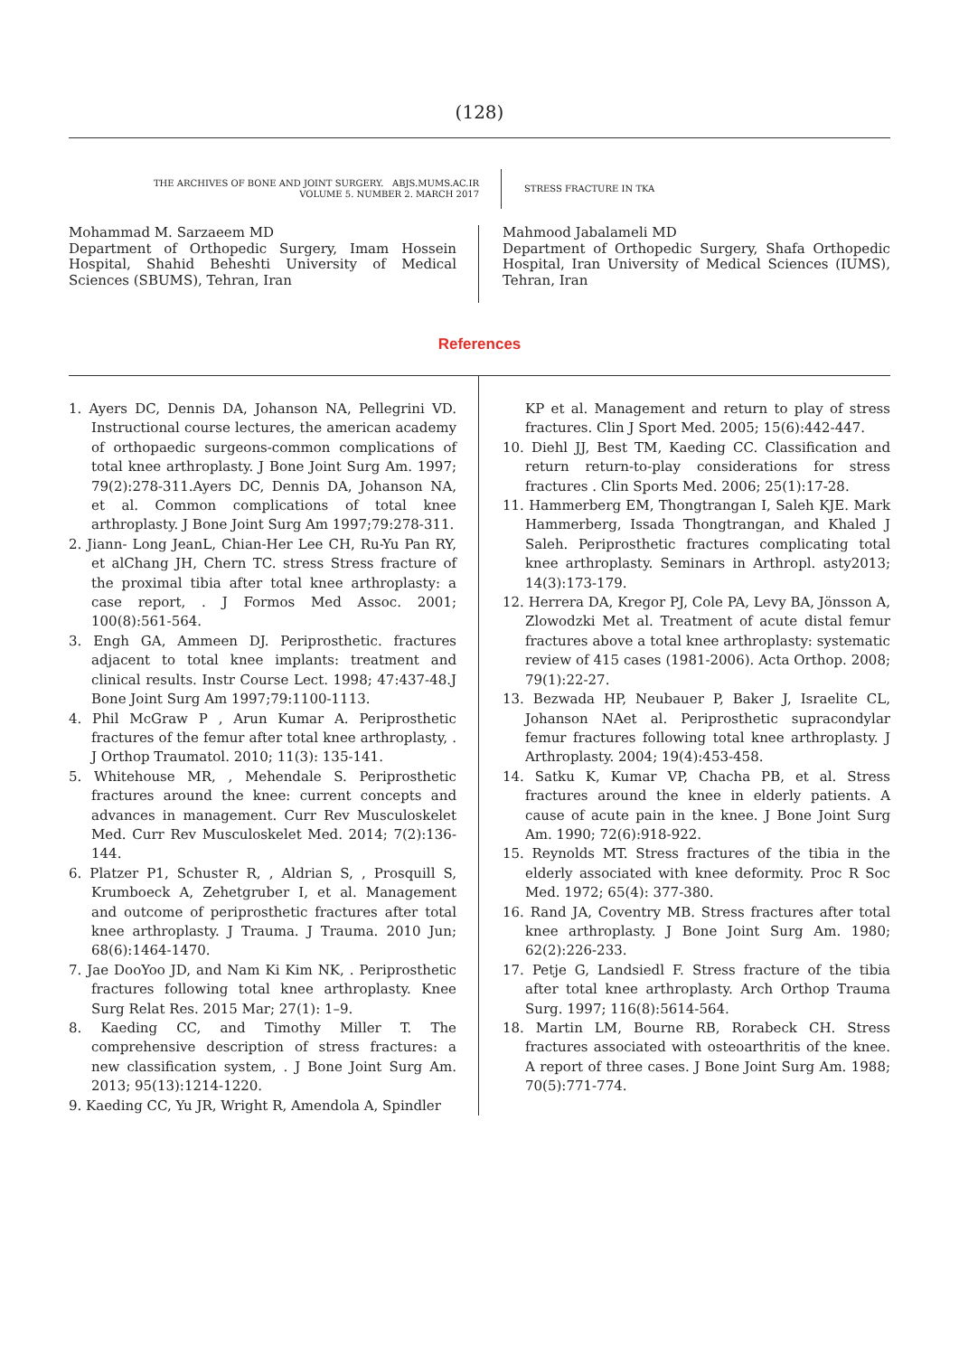(128)
THE ARCHIVES OF BONE AND JOINT SURGERY. ABJS.MUMS.AC.IR
VOLUME 5. NUMBER 2. MARCH 2017
STRESS FRACTURE IN TKA
Mohammad M. Sarzaeem MD
Department of Orthopedic Surgery, Imam Hossein Hospital, Shahid Beheshti University of Medical Sciences (SBUMS), Tehran, Iran
Mahmood Jabalameli MD
Department of Orthopedic Surgery, Shafa Orthopedic Hospital, Iran University of Medical Sciences (IUMS), Tehran, Iran
References
1. Ayers DC, Dennis DA, Johanson NA, Pellegrini VD. Instructional course lectures, the american academy of orthopaedic surgeons-common complications of total knee arthroplasty. J Bone Joint Surg Am. 1997; 79(2):278-311.Ayers DC, Dennis DA, Johanson NA, et al. Common complications of total knee arthroplasty. J Bone Joint Surg Am 1997;79:278-311.
2. Jiann- Long JeanL, Chian-Her Lee CH, Ru-Yu Pan RY, et alChang JH, Chern TC. stress Stress fracture of the proximal tibia after total knee arthroplasty: a case report, . J Formos Med Assoc. 2001; 100(8):561-564.
3. Engh GA, Ammeen DJ. Periprosthetic. fractures adjacent to total knee implants: treatment and clinical results. Instr Course Lect. 1998; 47:437-48.J Bone Joint Surg Am 1997;79:1100-1113.
4. Phil McGraw P , Arun Kumar A. Periprosthetic fractures of the femur after total knee arthroplasty, . J Orthop Traumatol. 2010; 11(3): 135-141.
5. Whitehouse MR, , Mehendale S. Periprosthetic fractures around the knee: current concepts and advances in management. Curr Rev Musculoskelet Med. Curr Rev Musculoskelet Med. 2014; 7(2):136-144.
6. Platzer P1, Schuster R, , Aldrian S, , Prosquill S, Krumboeck A, Zehetgruber I, et al. Management and outcome of periprosthetic fractures after total knee arthroplasty. J Trauma. J Trauma. 2010 Jun; 68(6):1464-1470.
7. Jae DooYoo JD, and Nam Ki Kim NK, . Periprosthetic fractures following total knee arthroplasty. Knee Surg Relat Res. 2015 Mar; 27(1): 1–9.
8. Kaeding CC, and Timothy Miller T. The comprehensive description of stress fractures: a new classification system, . J Bone Joint Surg Am. 2013; 95(13):1214-1220.
9. Kaeding CC, Yu JR, Wright R, Amendola A, Spindler
KP et al. Management and return to play of stress fractures. Clin J Sport Med. 2005; 15(6):442-447.
10. Diehl JJ, Best TM, Kaeding CC. Classification and return return-to-play considerations for stress fractures . Clin Sports Med. 2006; 25(1):17-28.
11. Hammerberg EM, Thongtrangan I, Saleh KJE. Mark Hammerberg, Issada Thongtrangan, and Khaled J Saleh. Periprosthetic fractures complicating total knee arthroplasty. Seminars in Arthropl. asty2013; 14(3):173-179.
12. Herrera DA, Kregor PJ, Cole PA, Levy BA, Jönsson A, Zlowodzki Met al. Treatment of acute distal femur fractures above a total knee arthroplasty: systematic review of 415 cases (1981-2006). Acta Orthop. 2008; 79(1):22-27.
13. Bezwada HP, Neubauer P, Baker J, Israelite CL, Johanson NAet al. Periprosthetic supracondylar femur fractures following total knee arthroplasty. J Arthroplasty. 2004; 19(4):453-458.
14. Satku K, Kumar VP, Chacha PB, et al. Stress fractures around the knee in elderly patients. A cause of acute pain in the knee. J Bone Joint Surg Am. 1990; 72(6):918-922.
15. Reynolds MT. Stress fractures of the tibia in the elderly associated with knee deformity. Proc R Soc Med. 1972; 65(4): 377-380.
16. Rand JA, Coventry MB. Stress fractures after total knee arthroplasty. J Bone Joint Surg Am. 1980; 62(2):226-233.
17. Petje G, Landsiedl F. Stress fracture of the tibia after total knee arthroplasty. Arch Orthop Trauma Surg. 1997; 116(8):5614-564.
18. Martin LM, Bourne RB, Rorabeck CH. Stress fractures associated with osteoarthritis of the knee. A report of three cases. J Bone Joint Surg Am. 1988; 70(5):771-774.